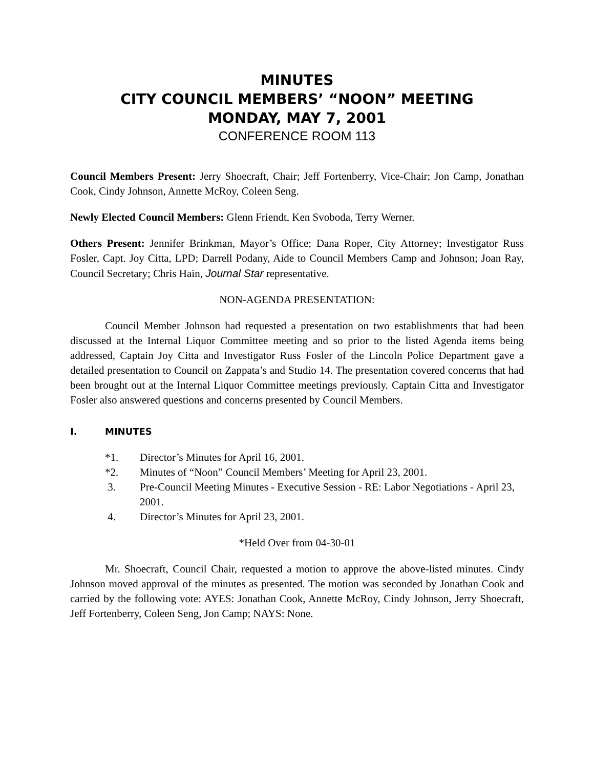MINUTES
CITY COUNCIL MEMBERS’ “NOON” MEETING
MONDAY, MAY 7, 2001
CONFERENCE ROOM 113
Council Members Present: Jerry Shoecraft, Chair; Jeff Fortenberry, Vice-Chair; Jon Camp, Jonathan Cook, Cindy Johnson, Annette McRoy, Coleen Seng.
Newly Elected Council Members: Glenn Friendt, Ken Svoboda, Terry Werner.
Others Present: Jennifer Brinkman, Mayor’s Office; Dana Roper, City Attorney; Investigator Russ Fosler, Capt. Joy Citta, LPD; Darrell Podany, Aide to Council Members Camp and Johnson; Joan Ray, Council Secretary; Chris Hain, Journal Star representative.
NON-AGENDA PRESENTATION:
Council Member Johnson had requested a presentation on two establishments that had been discussed at the Internal Liquor Committee meeting and so prior to the listed Agenda items being addressed, Captain Joy Citta and Investigator Russ Fosler of the Lincoln Police Department gave a detailed presentation to Council on Zappata’s and Studio 14. The presentation covered concerns that had been brought out at the Internal Liquor Committee meetings previously. Captain Citta and Investigator Fosler also answered questions and concerns presented by Council Members.
I. MINUTES
*1. Director’s Minutes for April 16, 2001.
*2. Minutes of “Noon” Council Members’ Meeting for April 23, 2001.
3. Pre-Council Meeting Minutes - Executive Session - RE: Labor Negotiations - April 23, 2001.
4. Director’s Minutes for April 23, 2001.
*Held Over from 04-30-01
Mr. Shoecraft, Council Chair, requested a motion to approve the above-listed minutes. Cindy Johnson moved approval of the minutes as presented. The motion was seconded by Jonathan Cook and carried by the following vote: AYES: Jonathan Cook, Annette McRoy, Cindy Johnson, Jerry Shoecraft, Jeff Fortenberry, Coleen Seng, Jon Camp; NAYS: None.